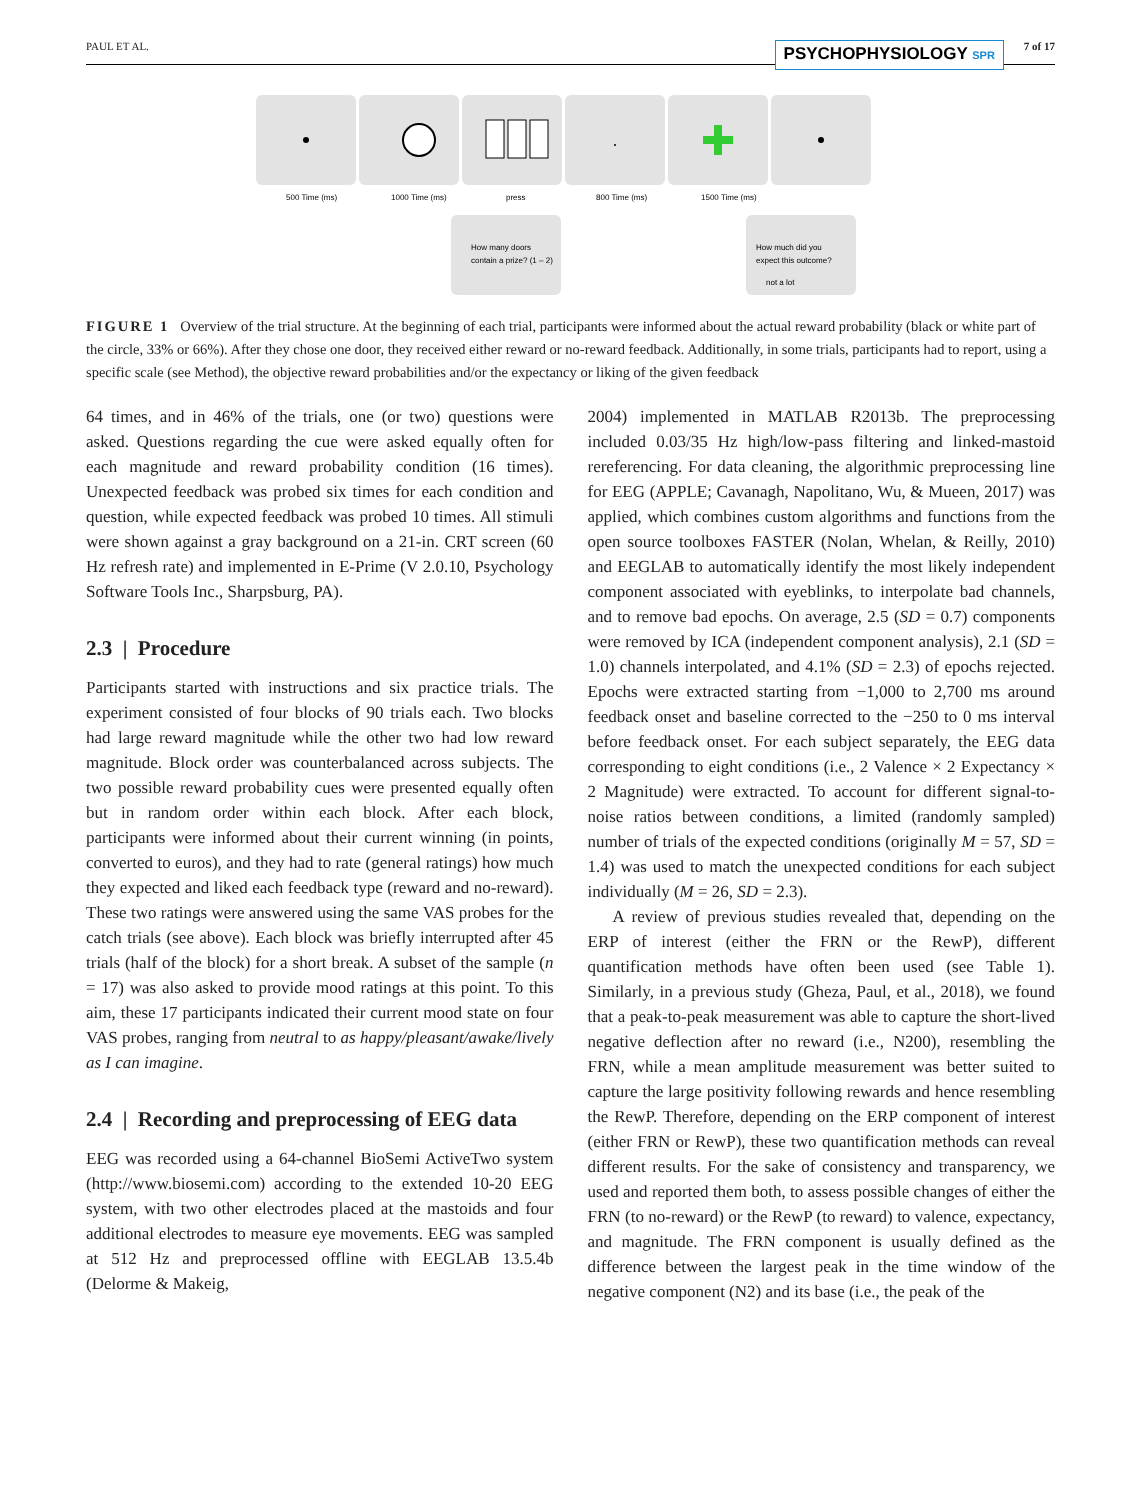PAUL ET AL. PSYCHOPHYSIOLOGY SPR 7 of 17
500 Time (ms)
1000 Time (ms)
press
800 Time (ms)
1500 Time (ms)
How many doors
contain a prize? (1 – 2)
How much did you
expect this outcome?
not a lot
FIGURE 1 Overview of the trial structure. At the beginning of each trial, participants were informed about the actual reward probability (black or white part of the circle, 33% or 66%). After they chose one door, they received either reward or no-reward feedback. Additionally, in some trials, participants had to report, using a specific scale (see Method), the objective reward probabilities and/or the expectancy or liking of the given feedback
64 times, and in 46% of the trials, one (or two) questions were asked. Questions regarding the cue were asked equally often for each magnitude and reward probability condition (16 times). Unexpected feedback was probed six times for each condition and question, while expected feedback was probed 10 times. All stimuli were shown against a gray background on a 21-in. CRT screen (60 Hz refresh rate) and implemented in E-Prime (V 2.0.10, Psychology Software Tools Inc., Sharpsburg, PA).
2.3 | Procedure
Participants started with instructions and six practice trials. The experiment consisted of four blocks of 90 trials each. Two blocks had large reward magnitude while the other two had low reward magnitude. Block order was counterbalanced across subjects. The two possible reward probability cues were presented equally often but in random order within each block. After each block, participants were informed about their current winning (in points, converted to euros), and they had to rate (general ratings) how much they expected and liked each feedback type (reward and no-reward). These two ratings were answered using the same VAS probes for the catch trials (see above). Each block was briefly interrupted after 45 trials (half of the block) for a short break. A subset of the sample (n = 17) was also asked to provide mood ratings at this point. To this aim, these 17 participants indicated their current mood state on four VAS probes, ranging from neutral to as happy/pleasant/awake/lively as I can imagine.
2.4 | Recording and preprocessing of EEG data
EEG was recorded using a 64-channel BioSemi ActiveTwo system (http://www.biosemi.com) according to the extended 10-20 EEG system, with two other electrodes placed at the mastoids and four additional electrodes to measure eye movements. EEG was sampled at 512 Hz and preprocessed offline with EEGLAB 13.5.4b (Delorme & Makeig,
2004) implemented in MATLAB R2013b. The preprocessing included 0.03/35 Hz high/low-pass filtering and linked-mastoid rereferencing. For data cleaning, the algorithmic preprocessing line for EEG (APPLE; Cavanagh, Napolitano, Wu, & Mueen, 2017) was applied, which combines custom algorithms and functions from the open source toolboxes FASTER (Nolan, Whelan, & Reilly, 2010) and EEGLAB to automatically identify the most likely independent component associated with eyeblinks, to interpolate bad channels, and to remove bad epochs. On average, 2.5 (SD = 0.7) components were removed by ICA (independent component analysis), 2.1 (SD = 1.0) channels interpolated, and 4.1% (SD = 2.3) of epochs rejected. Epochs were extracted starting from −1,000 to 2,700 ms around feedback onset and baseline corrected to the −250 to 0 ms interval before feedback onset. For each subject separately, the EEG data corresponding to eight conditions (i.e., 2 Valence × 2 Expectancy × 2 Magnitude) were extracted. To account for different signal-to-noise ratios between conditions, a limited (randomly sampled) number of trials of the expected conditions (originally M = 57, SD = 1.4) was used to match the unexpected conditions for each subject individually (M = 26, SD = 2.3).
A review of previous studies revealed that, depending on the ERP of interest (either the FRN or the RewP), different quantification methods have often been used (see Table 1). Similarly, in a previous study (Gheza, Paul, et al., 2018), we found that a peak-to-peak measurement was able to capture the short-lived negative deflection after no reward (i.e., N200), resembling the FRN, while a mean amplitude measurement was better suited to capture the large positivity following rewards and hence resembling the RewP. Therefore, depending on the ERP component of interest (either FRN or RewP), these two quantification methods can reveal different results. For the sake of consistency and transparency, we used and reported them both, to assess possible changes of either the FRN (to no-reward) or the RewP (to reward) to valence, expectancy, and magnitude. The FRN component is usually defined as the difference between the largest peak in the time window of the negative component (N2) and its base (i.e., the peak of the